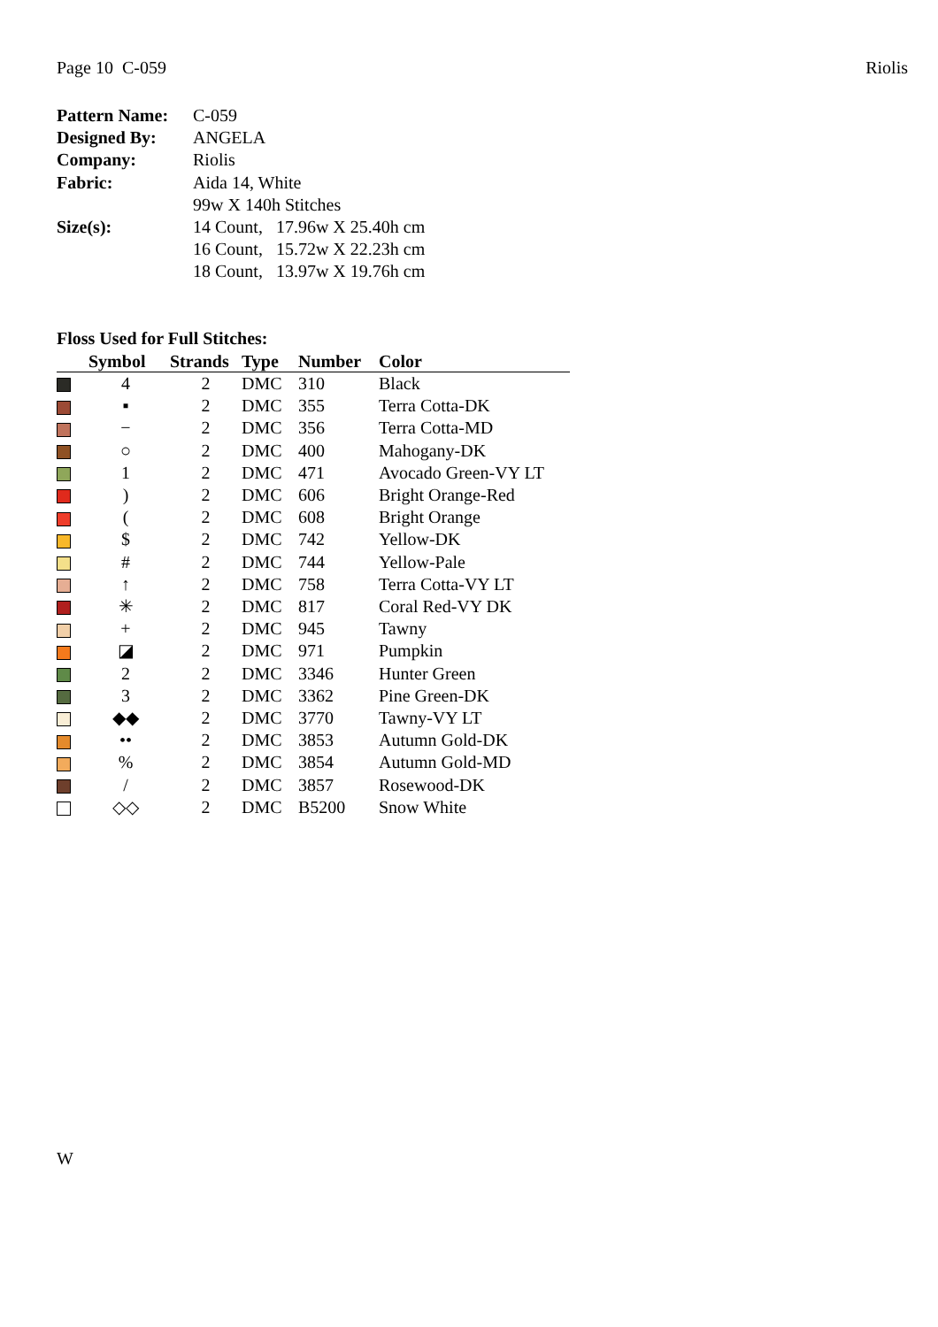Page 10 C-059 Riolis
| Pattern Name: | C-059 |
| Designed By: | ANGELA |
| Company: | Riolis |
| Fabric: | Aida 14, White |
| | 99w X 140h Stitches |
| Size(s): | 14 Count, 17.96w X 25.40h cm |
| | 16 Count, 15.72w X 22.23h cm |
| | 18 Count, 13.97w X 19.76h cm |
Floss Used for Full Stitches:
| | Symbol | Strands | Type | Number | Color |
| --- | --- | --- | --- | --- | --- |
| | 4 | 2 | DMC | 310 | Black |
| | ▪ | 2 | DMC | 355 | Terra Cotta-DK |
| | − | 2 | DMC | 356 | Terra Cotta-MD |
| | ○ | 2 | DMC | 400 | Mahogany-DK |
| | 1 | 2 | DMC | 471 | Avocado Green-VY LT |
| | ) | 2 | DMC | 606 | Bright Orange-Red |
| | ( | 2 | DMC | 608 | Bright Orange |
| | $ | 2 | DMC | 742 | Yellow-DK |
| | # | 2 | DMC | 744 | Yellow-Pale |
| | ↑ | 2 | DMC | 758 | Terra Cotta-VY LT |
| | ✳ | 2 | DMC | 817 | Coral Red-VY DK |
| | + | 2 | DMC | 945 | Tawny |
| | ◪ | 2 | DMC | 971 | Pumpkin |
| | 2 | 2 | DMC | 3346 | Hunter Green |
| | 3 | 2 | DMC | 3362 | Pine Green-DK |
| | ◆◆ | 2 | DMC | 3770 | Tawny-VY LT |
| | •• | 2 | DMC | 3853 | Autumn Gold-DK |
| | % | 2 | DMC | 3854 | Autumn Gold-MD |
| | / | 2 | DMC | 3857 | Rosewood-DK |
| | ◇◇ | 2 | DMC | B5200 | Snow White |
W